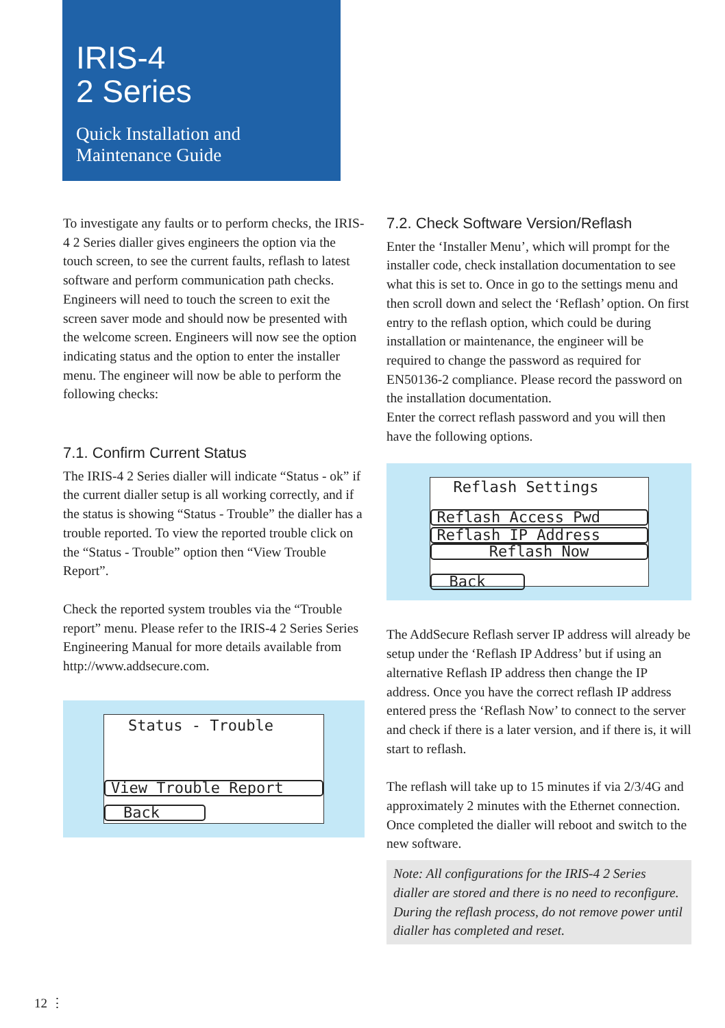IRIS-4
2 Series
Quick Installation and
Maintenance Guide
To investigate any faults or to perform checks, the IRIS-4 2 Series dialler gives engineers the option via the touch screen, to see the current faults, reflash to latest software and perform communication path checks. Engineers will need to touch the screen to exit the screen saver mode and should now be presented with the welcome screen. Engineers will now see the option indicating status and the option to enter the installer menu. The engineer will now be able to perform the following checks:
7.1. Confirm Current Status
The IRIS-4 2 Series dialler will indicate “Status - ok” if the current dialler setup is all working correctly, and if the status is showing “Status - Trouble” the dialler has a trouble reported. To view the reported trouble click on the “Status - Trouble” option then “View Trouble Report”.
Check the reported system troubles via the “Trouble report” menu. Please refer to the IRIS-4 2 Series Series Engineering Manual for more details available from http://www.addsecure.com.
Status - Trouble
View Trouble Report
Back
7.2. Check Software Version/Reflash
Enter the ‘Installer Menu’, which will prompt for the installer code, check installation documentation to see what this is set to. Once in go to the settings menu and then scroll down and select the ‘Reflash’ option. On first entry to the reflash option, which could be during installation or maintenance, the engineer will be required to change the password as required for EN50136-2 compliance. Please record the password on the installation documentation.
Enter the correct reflash password and you will then have the following options.
Reflash Settings
Reflash Access Pwd
Reflash IP Address
Reflash Now
Back
The AddSecure Reflash server IP address will already be setup under the ‘Reflash IP Address’ but if using an alternative Reflash IP address then change the IP address. Once you have the correct reflash IP address entered press the ‘Reflash Now’ to connect to the server and check if there is a later version, and if there is, it will start to reflash.
The reflash will take up to 15 minutes if via 2/3/4G and approximately 2 minutes with the Ethernet connection. Once completed the dialler will reboot and switch to the new software.
Note: All configurations for the IRIS-4 2 Series dialler are stored and there is no need to reconfigure. During the reflash process, do not remove power until dialler has completed and reset.
12 ⋮